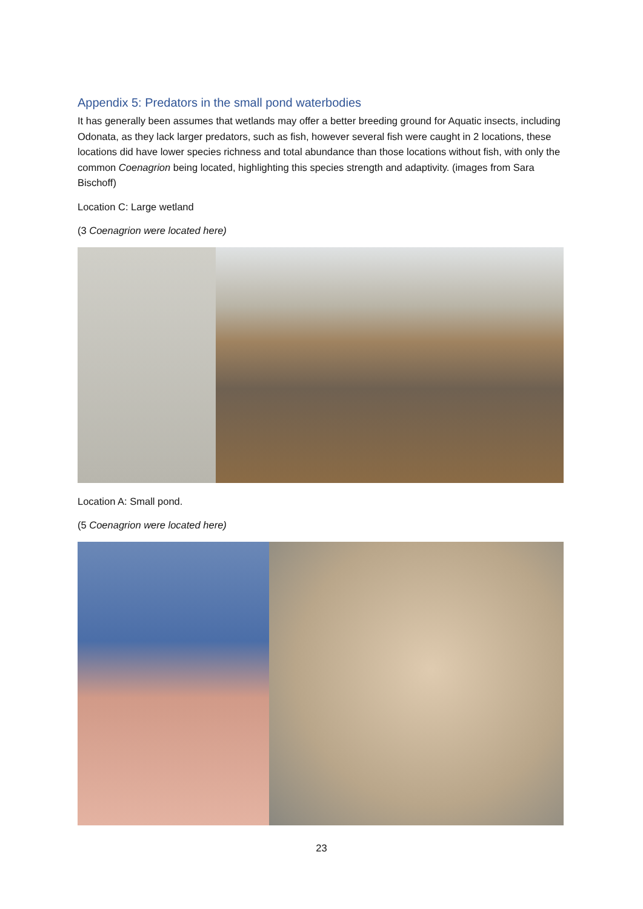Appendix 5: Predators in the small pond waterbodies
It has generally been assumes that wetlands may offer a better breeding ground for Aquatic insects, including Odonata, as they lack larger predators, such as fish, however several fish were caught in 2 locations, these locations did have lower species richness and total abundance than those locations without fish, with only the common Coenagrion being located, highlighting this species strength and adaptivity. (images from Sara Bischoff)
Location C: Large wetland
(3 Coenagrion were located here)
Location A: Small pond.
(5 Coenagrion were located here)
23